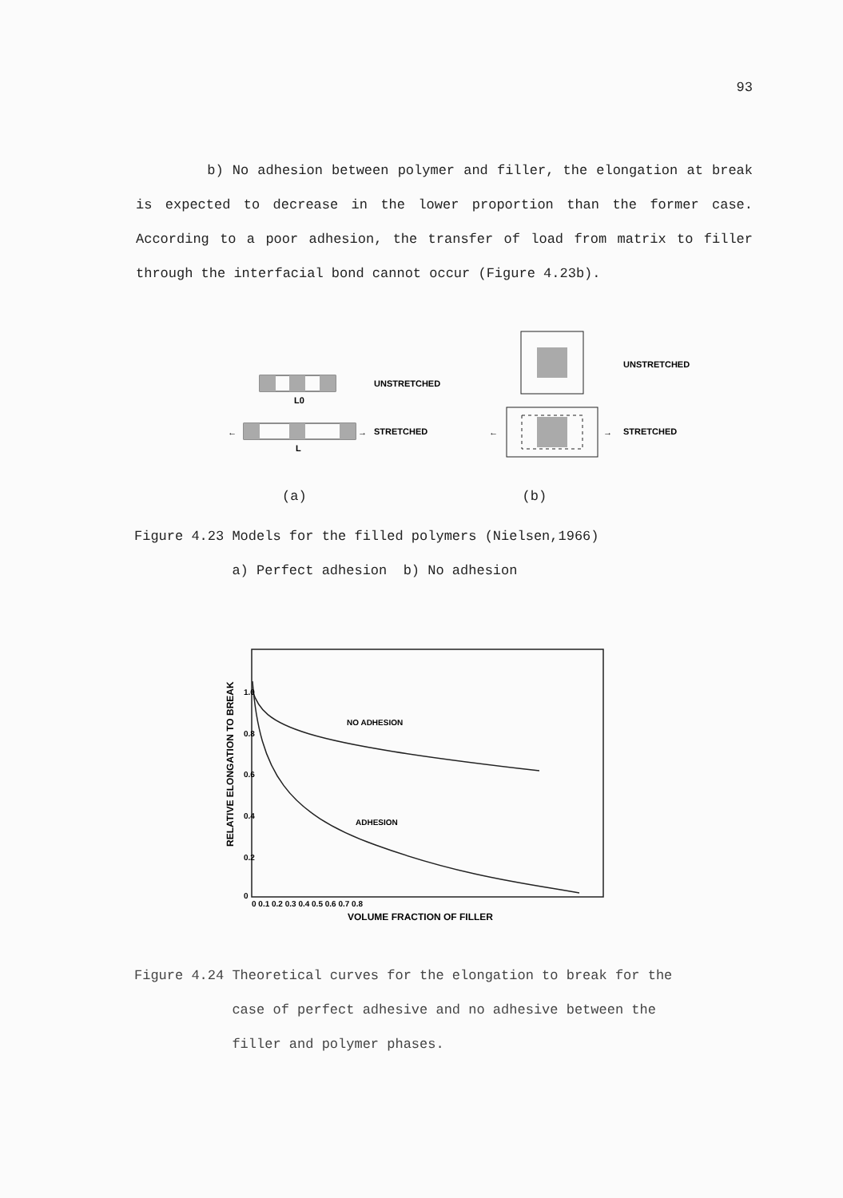93
b) No adhesion between polymer and filler, the elongation at break is expected to decrease in the lower proportion than the former case. According to a poor adhesion, the transfer of load from matrix to filler through the interfacial bond cannot occur (Figure 4.23b).
L0
UNSTRETCHED
←
→
L
STRETCHED
UNSTRETCHED
←
→
STRETCHED
(a) (b)
Figure 4.23 Models for the filled polymers (Nielsen,1966)
a) Perfect adhesion b) No adhesion
NO ADHESION
ADHESION
1.0
0.8
0.6
0.4
0.2
0
0 0.1 0.2 0.3 0.4 0.5 0.6 0.7 0.8
VOLUME FRACTION OF FILLER
RELATIVE ELONGATION TO BREAK
Figure 4.24 Theoretical curves for the elongation to break for the
case of perfect adhesive and no adhesive between the
filler and polymer phases.